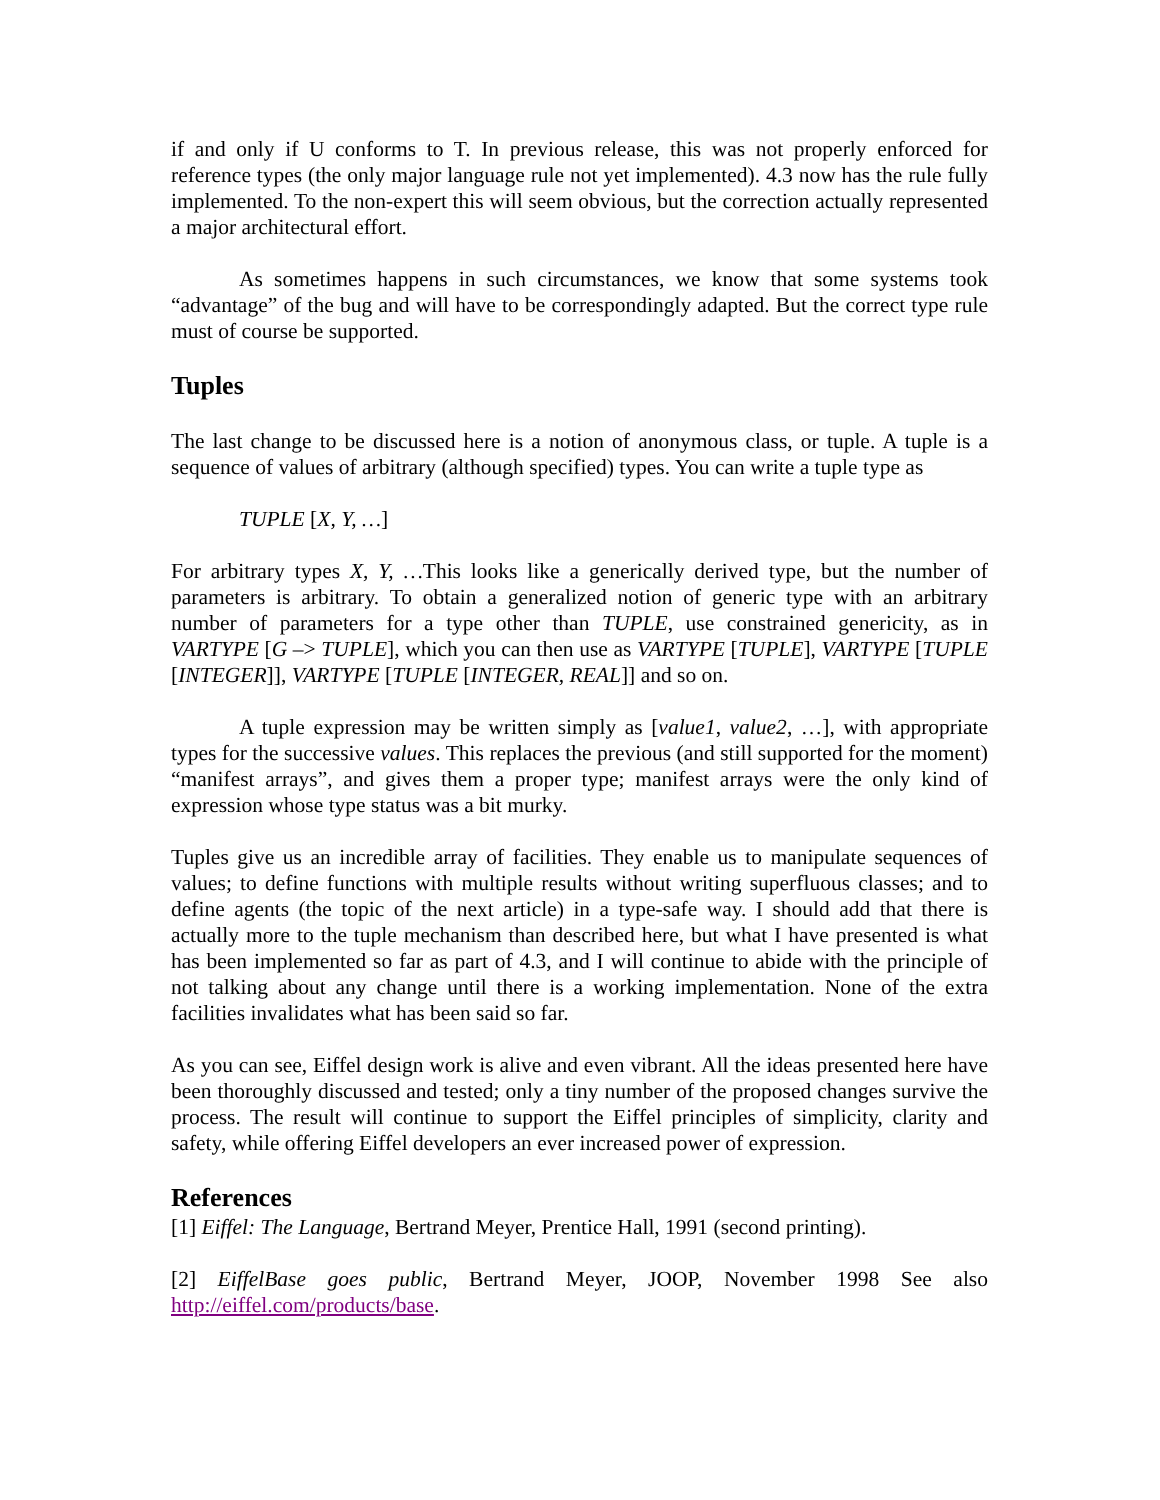if and only if U conforms to T. In previous release, this was not properly enforced for reference types (the only major language rule not yet implemented). 4.3 now has the rule fully implemented. To the non-expert this will seem obvious, but the correction actually represented a major architectural effort.
As sometimes happens in such circumstances, we know that some systems took “advantage” of the bug and will have to be correspondingly adapted. But the correct type rule must of course be supported.
Tuples
The last change to be discussed here is a notion of anonymous class, or tuple. A tuple is a sequence of values of arbitrary (although specified) types. You can write a tuple type as
TUPLE [X, Y, …]
For arbitrary types X, Y, …This looks like a generically derived type, but the number of parameters is arbitrary. To obtain a generalized notion of generic type with an arbitrary number of parameters for a type other than TUPLE, use constrained genericity, as in VARTYPE [G –> TUPLE], which you can then use as VARTYPE [TUPLE], VARTYPE [TUPLE [INTEGER]], VARTYPE [TUPLE [INTEGER, REAL]] and so on.
A tuple expression may be written simply as [value1, value2, …], with appropriate types for the successive values. This replaces the previous (and still supported for the moment) “manifest arrays”, and gives them a proper type; manifest arrays were the only kind of expression whose type status was a bit murky.
Tuples give us an incredible array of facilities. They enable us to manipulate sequences of values; to define functions with multiple results without writing superfluous classes; and to define agents (the topic of the next article) in a type-safe way. I should add that there is actually more to the tuple mechanism than described here, but what I have presented is what has been implemented so far as part of 4.3, and I will continue to abide with the principle of not talking about any change until there is a working implementation. None of the extra facilities invalidates what has been said so far.
As you can see, Eiffel design work is alive and even vibrant. All the ideas presented here have been thoroughly discussed and tested; only a tiny number of the proposed changes survive the process. The result will continue to support the Eiffel principles of simplicity, clarity and safety, while offering Eiffel developers an ever increased power of expression.
References
[1] Eiffel: The Language, Bertrand Meyer, Prentice Hall, 1991 (second printing).
[2] EiffelBase goes public, Bertrand Meyer, JOOP, November 1998 See also http://eiffel.com/products/base.